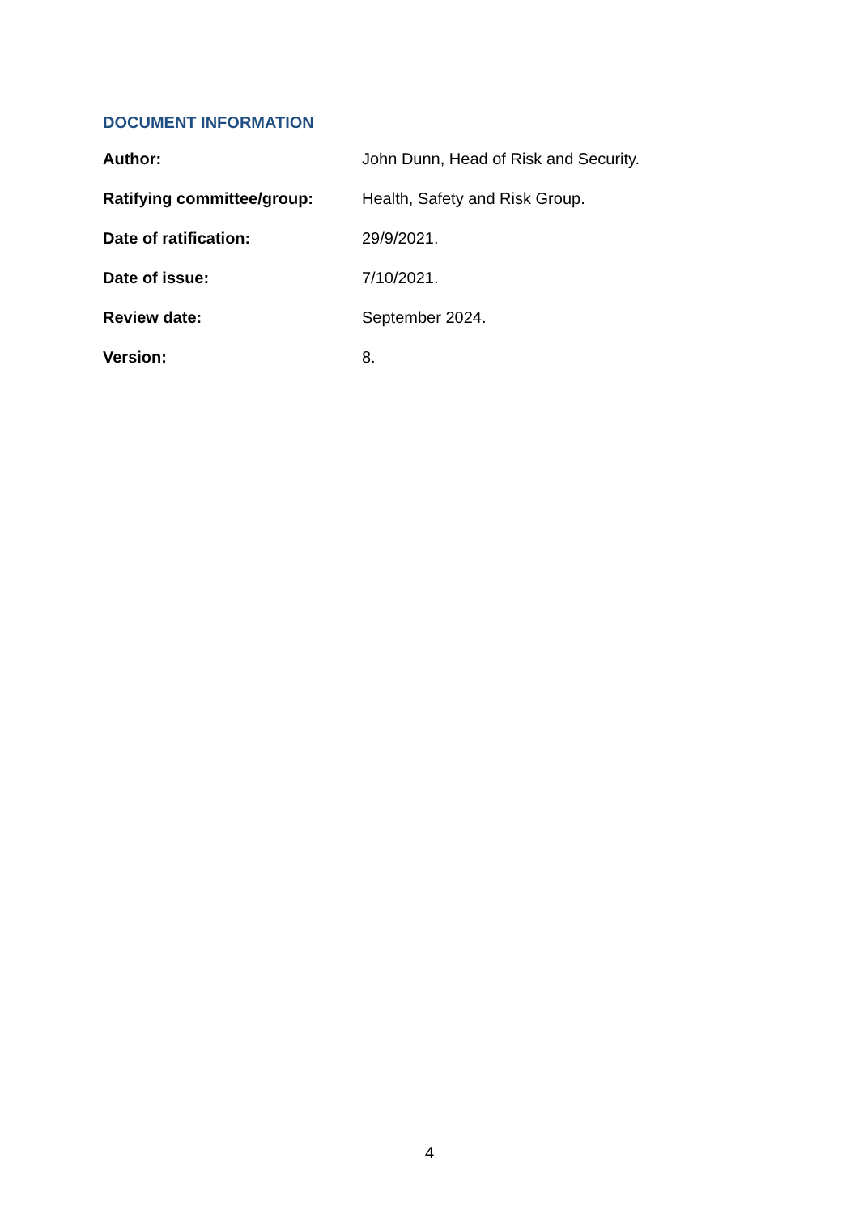DOCUMENT INFORMATION
| Author: | John Dunn, Head of Risk and Security. |
| Ratifying committee/group: | Health, Safety and Risk Group. |
| Date of ratification: | 29/9/2021. |
| Date of issue: | 7/10/2021. |
| Review date: | September 2024. |
| Version: | 8. |
4